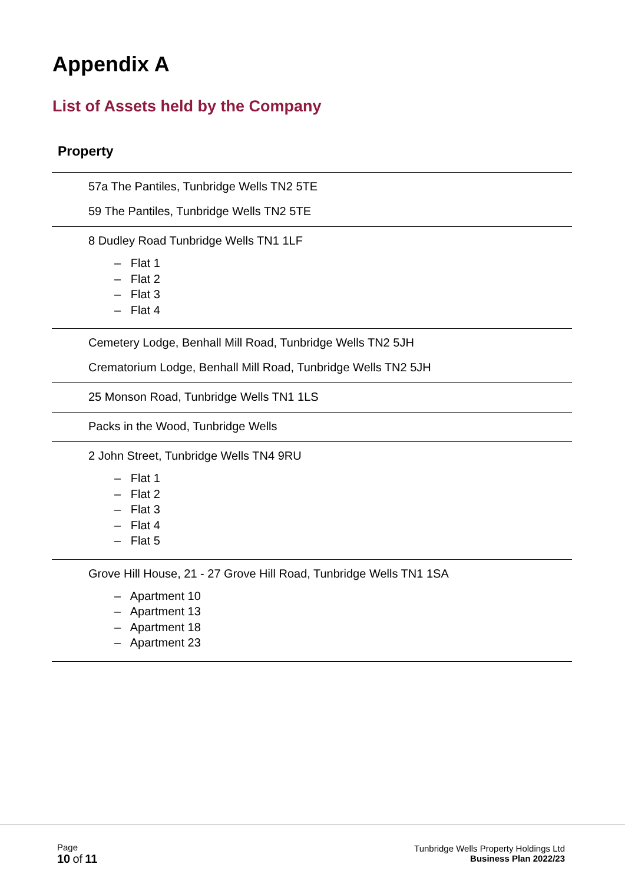Appendix A
List of Assets held by the Company
Property
| 57a The Pantiles, Tunbridge Wells TN2 5TE 59 The Pantiles, Tunbridge Wells TN2 5TE |
| 8 Dudley Road Tunbridge Wells TN1 1LF – Flat 1 – Flat 2 – Flat 3 – Flat 4 |
| Cemetery Lodge, Benhall Mill Road, Tunbridge Wells TN2 5JH Crematorium Lodge, Benhall Mill Road, Tunbridge Wells TN2 5JH |
| 25 Monson Road, Tunbridge Wells TN1 1LS |
| Packs in the Wood, Tunbridge Wells |
| 2 John Street, Tunbridge Wells TN4 9RU – Flat 1 – Flat 2 – Flat 3 – Flat 4 – Flat 5 |
| Grove Hill House, 21 - 27 Grove Hill Road, Tunbridge Wells TN1 1SA – Apartment 10 – Apartment 13 – Apartment 18 – Apartment 23 |
Page
10 of 11
Tunbridge Wells Property Holdings Ltd
Business Plan 2022/23